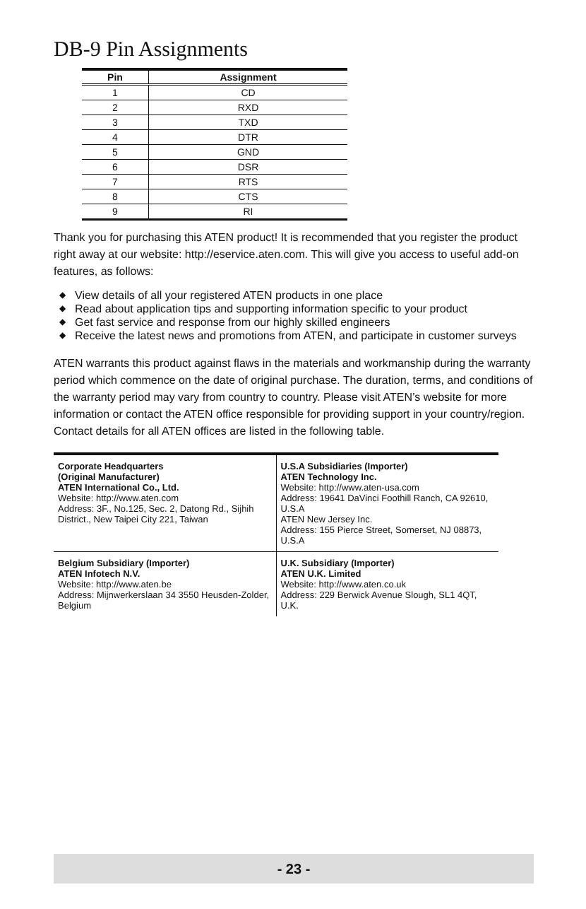DB-9 Pin Assignments
| Pin | Assignment |
| --- | --- |
| 1 | CD |
| 2 | RXD |
| 3 | TXD |
| 4 | DTR |
| 5 | GND |
| 6 | DSR |
| 7 | RTS |
| 8 | CTS |
| 9 | RI |
Thank you for purchasing this ATEN product! It is recommended that you register the product right away at our website: http://eservice.aten.com. This will give you access to useful add-on features, as follows:
◆ View details of all your registered ATEN products in one place
◆ Read about application tips and supporting information specific to your product
◆ Get fast service and response from our highly skilled engineers
◆ Receive the latest news and promotions from ATEN, and participate in customer surveys
ATEN warrants this product against flaws in the materials and workmanship during the warranty period which commence on the date of original purchase. The duration, terms, and conditions of the warranty period may vary from country to country. Please visit ATEN’s website for more information or contact the ATEN office responsible for providing support in your country/region. Contact details for all ATEN offices are listed in the following table.
| Corporate Headquarters (Original Manufacturer) ATEN International Co., Ltd. Website: http://www.aten.com Address: 3F., No.125, Sec. 2, Datong Rd., Sijhih District., New Taipei City 221, Taiwan | U.S.A Subsidiaries (Importer) ATEN Technology Inc. Website: http://www.aten-usa.com Address: 19641 DaVinci Foothill Ranch, CA 92610, U.S.A ATEN New Jersey Inc. Address: 155 Pierce Street, Somerset, NJ 08873, U.S.A |
| Belgium Subsidiary (Importer) ATEN Infotech N.V. Website: http://www.aten.be Address: Mijnwerkerslaan 34 3550 Heusden-Zolder, Belgium | U.K. Subsidiary (Importer) ATEN U.K. Limited Website: http://www.aten.co.uk Address: 229 Berwick Avenue Slough, SL1 4QT, U.K. |
- 23 -